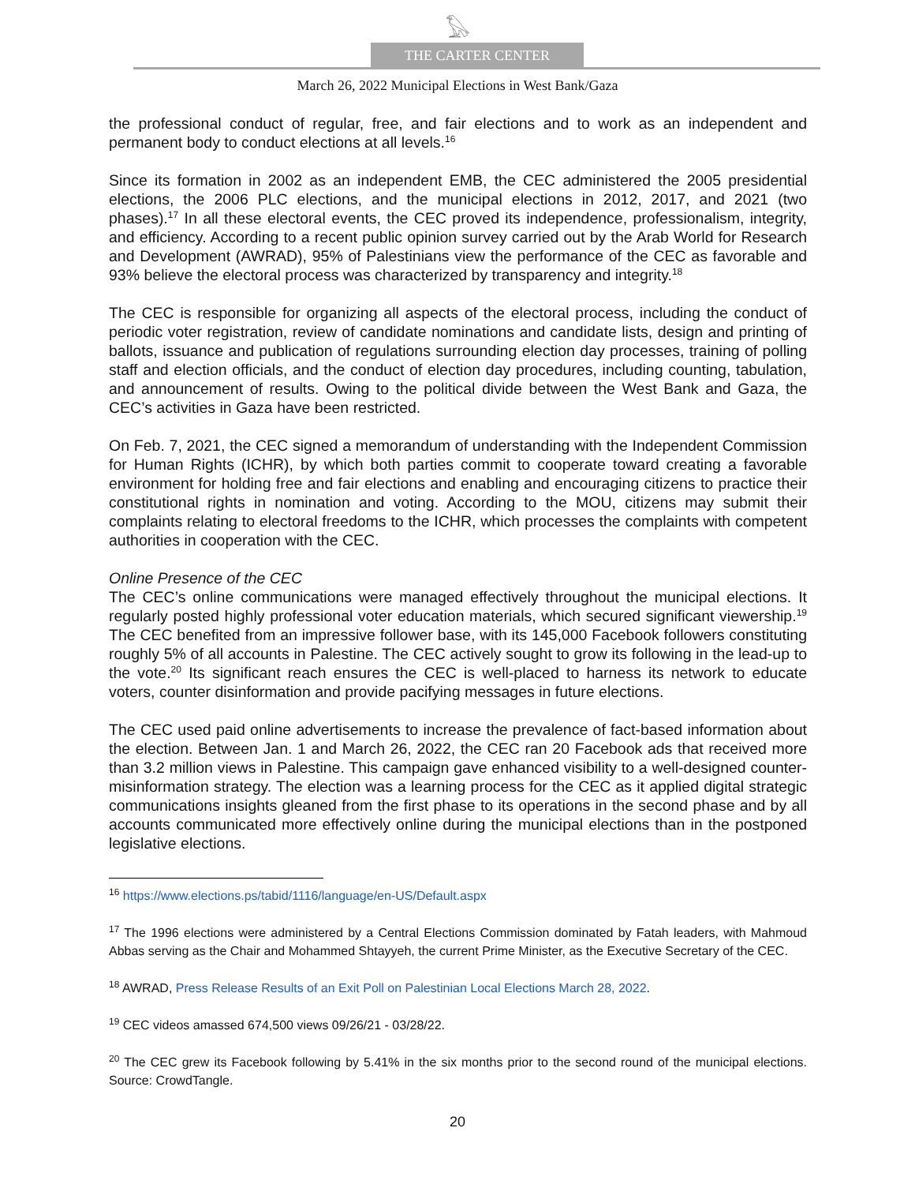𓅃
THE CARTER CENTER
March 26, 2022 Municipal Elections in West Bank/Gaza
the professional conduct of regular, free, and fair elections and to work as an independent and permanent body to conduct elections at all levels.<sup>16</sup>
Since its formation in 2002 as an independent EMB, the CEC administered the 2005 presidential elections, the 2006 PLC elections, and the municipal elections in 2012, 2017, and 2021 (two phases).<sup>17</sup> In all these electoral events, the CEC proved its independence, professionalism, integrity, and efficiency. According to a recent public opinion survey carried out by the Arab World for Research and Development (AWRAD), 95% of Palestinians view the performance of the CEC as favorable and 93% believe the electoral process was characterized by transparency and integrity.<sup>18</sup>
The CEC is responsible for organizing all aspects of the electoral process, including the conduct of periodic voter registration, review of candidate nominations and candidate lists, design and printing of ballots, issuance and publication of regulations surrounding election day processes, training of polling staff and election officials, and the conduct of election day procedures, including counting, tabulation, and announcement of results. Owing to the political divide between the West Bank and Gaza, the CEC’s activities in Gaza have been restricted.
On Feb. 7, 2021, the CEC signed a memorandum of understanding with the Independent Commission for Human Rights (ICHR), by which both parties commit to cooperate toward creating a favorable environment for holding free and fair elections and enabling and encouraging citizens to practice their constitutional rights in nomination and voting. According to the MOU, citizens may submit their complaints relating to electoral freedoms to the ICHR, which processes the complaints with competent authorities in cooperation with the CEC.
Online Presence of the CEC
The CEC’s online communications were managed effectively throughout the municipal elections. It regularly posted highly professional voter education materials, which secured significant viewership.<sup>19</sup> The CEC benefited from an impressive follower base, with its 145,000 Facebook followers constituting roughly 5% of all accounts in Palestine. The CEC actively sought to grow its following in the lead-up to the vote.<sup>20</sup> Its significant reach ensures the CEC is well-placed to harness its network to educate voters, counter disinformation and provide pacifying messages in future elections.
The CEC used paid online advertisements to increase the prevalence of fact-based information about the election. Between Jan. 1 and March 26, 2022, the CEC ran 20 Facebook ads that received more than 3.2 million views in Palestine. This campaign gave enhanced visibility to a well-designed counter-misinformation strategy. The election was a learning process for the CEC as it applied digital strategic communications insights gleaned from the first phase to its operations in the second phase and by all accounts communicated more effectively online during the municipal elections than in the postponed legislative elections.
<sup>16</sup> https://www.elections.ps/tabid/1116/language/en-US/Default.aspx
<sup>17</sup> The 1996 elections were administered by a Central Elections Commission dominated by Fatah leaders, with Mahmoud Abbas serving as the Chair and Mohammed Shtayyeh, the current Prime Minister, as the Executive Secretary of the CEC.
<sup>18</sup> AWRAD, Press Release Results of an Exit Poll on Palestinian Local Elections March 28, 2022.
<sup>19</sup> CEC videos amassed 674,500 views 09/26/21 - 03/28/22.
<sup>20</sup> The CEC grew its Facebook following by 5.41% in the six months prior to the second round of the municipal elections. Source: CrowdTangle.
20